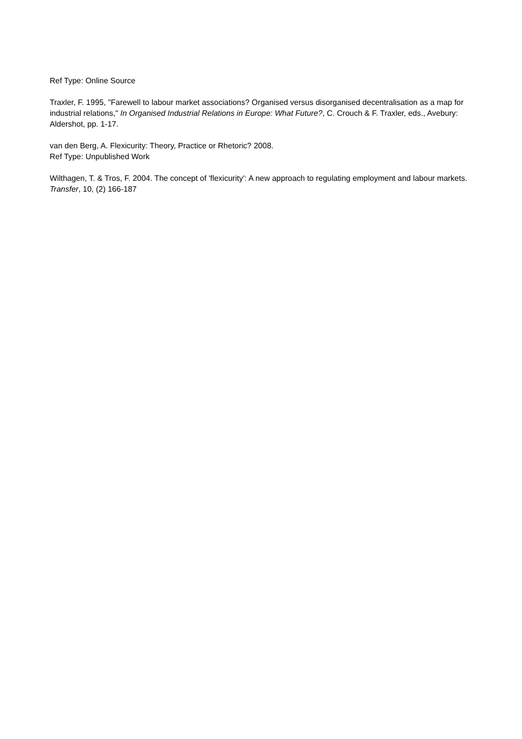Ref Type: Online Source
Traxler, F. 1995, "Farewell to labour market associations? Organised versus disorganised decentralisation as a map for industrial relations," In Organised Industrial Relations in Europe: What Future?, C. Crouch & F. Traxler, eds., Avebury: Aldershot, pp. 1-17.
van den Berg, A. Flexicurity: Theory, Practice or Rhetoric? 2008.
Ref Type: Unpublished Work
Wilthagen, T. & Tros, F. 2004. The concept of 'flexicurity': A new approach to regulating employment and labour markets. Transfer, 10, (2) 166-187